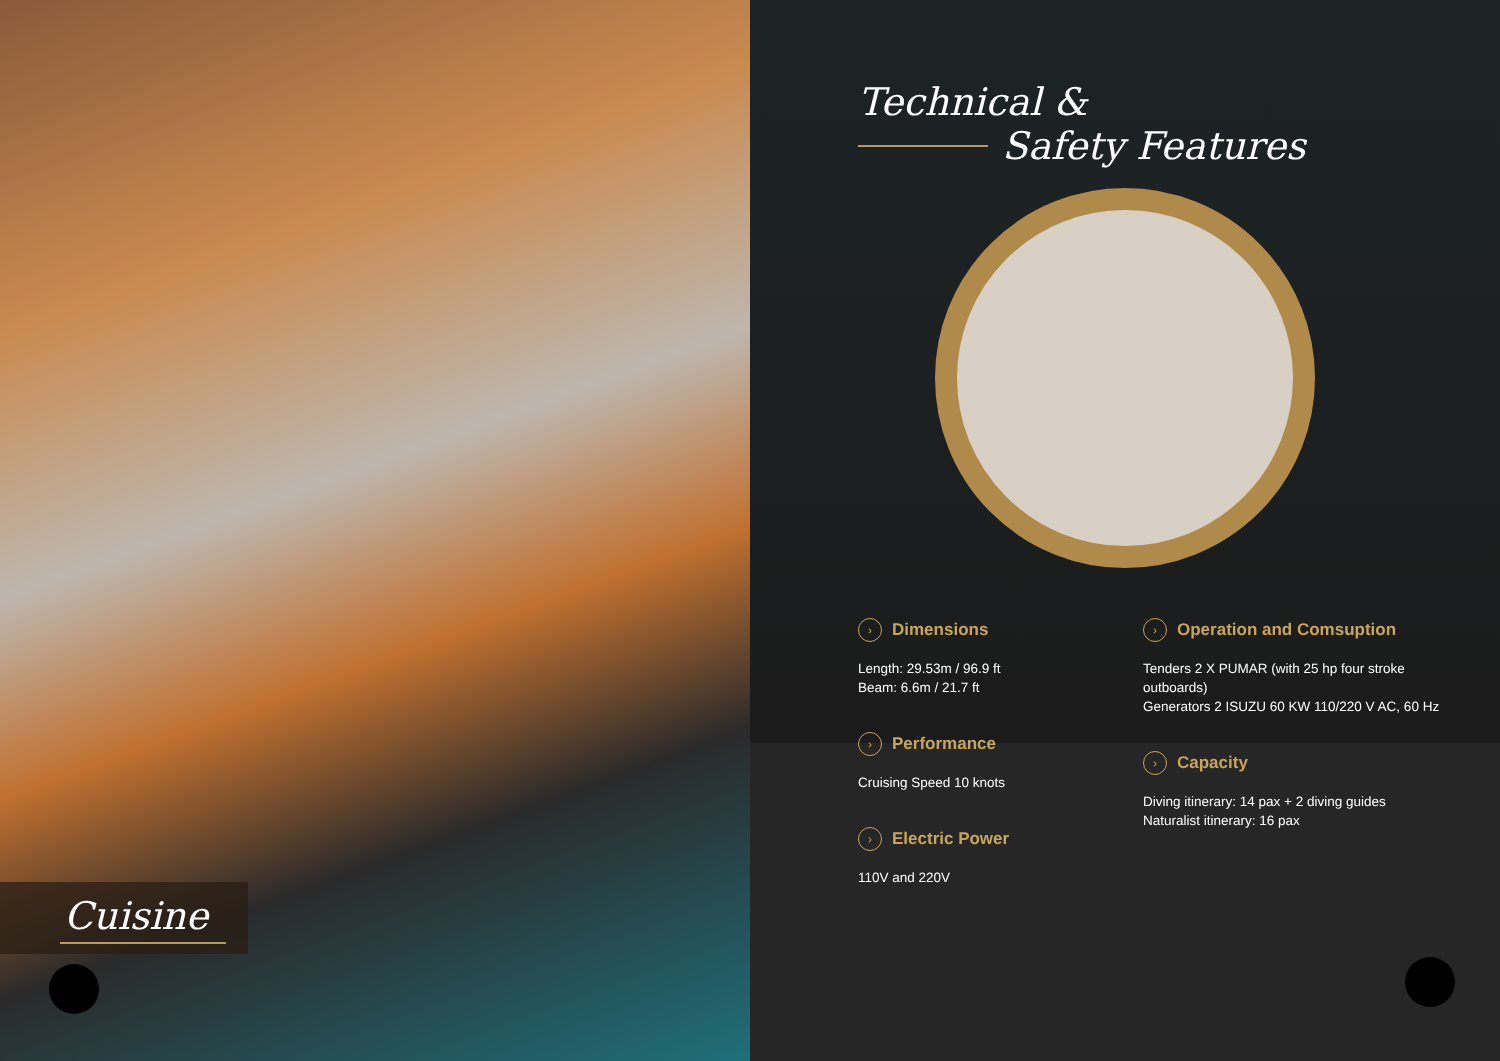Cuisine
Technical &
Safety Features
› Dimensions
Length: 29.53m / 96.9 ft
Beam: 6.6m / 21.7 ft
› Performance
Cruising Speed 10 knots
› Electric Power
110V and 220V
› Operation and Comsuption
Tenders 2 X PUMAR (with 25 hp four stroke outboards)
Generators 2 ISUZU 60 KW 110/220 V AC, 60 Hz
› Capacity
Diving itinerary: 14 pax + 2 diving guides
Naturalist itinerary: 16 pax